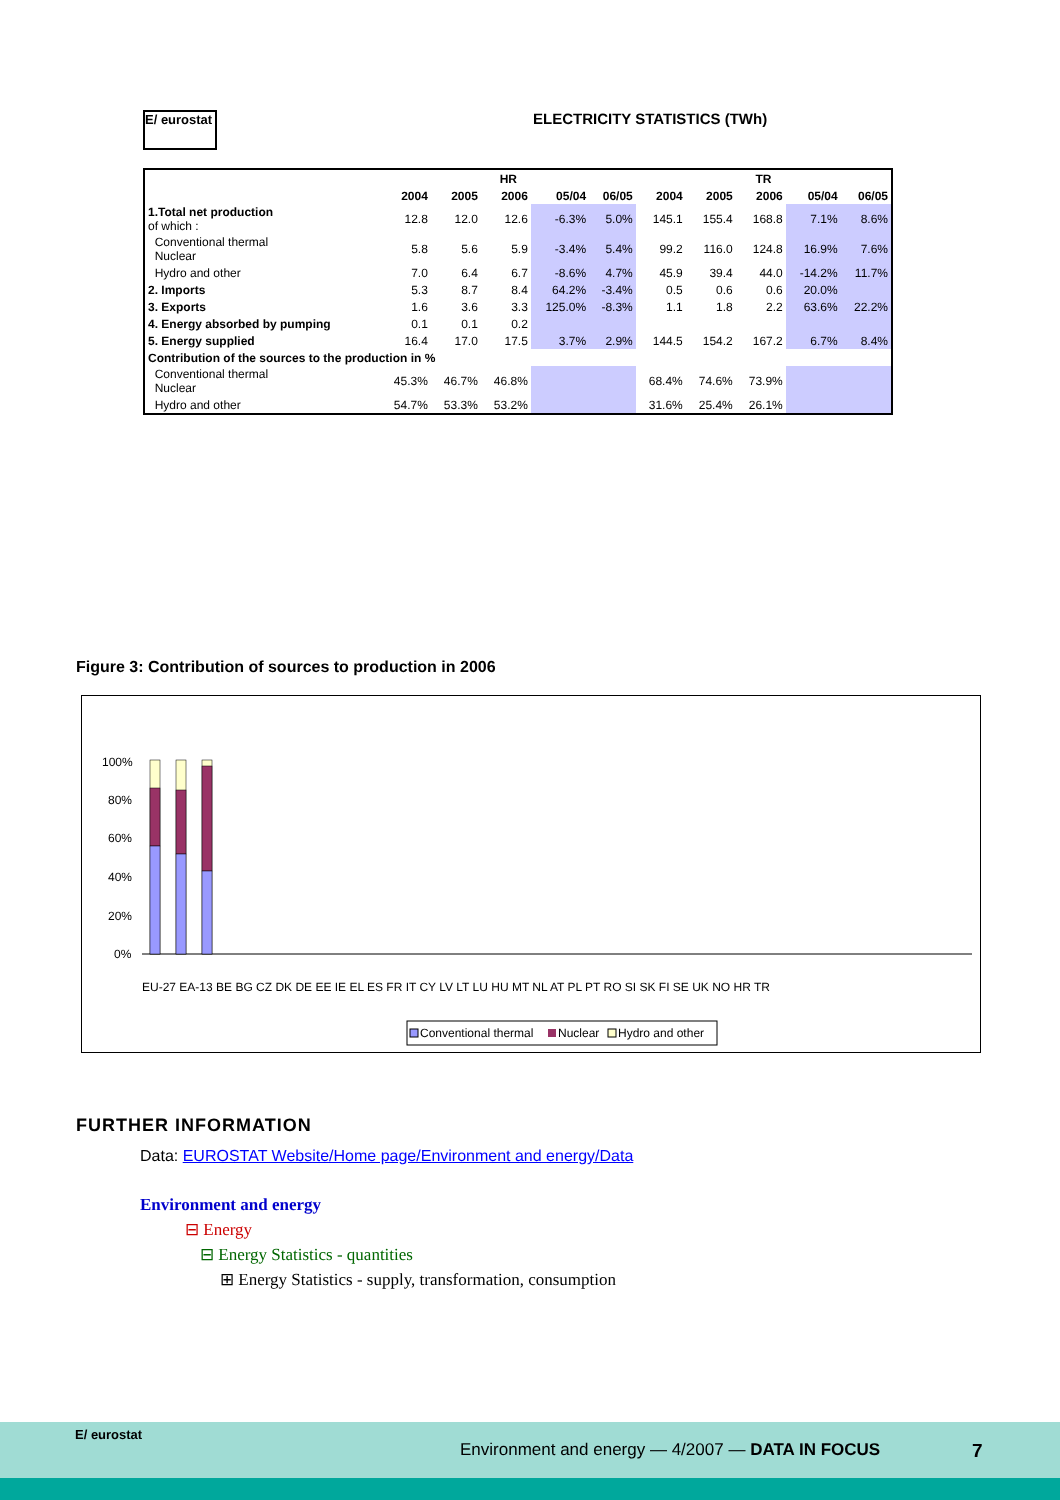E/ eurostat ELECTRICITY STATISTICS (TWh)
| | HR | | | | | TR | | | | |
| --- | --- | --- | --- | --- | --- | --- | --- | --- | --- | --- |
| | 2004 | 2005 | 2006 | 05/04 | 06/05 | 2004 | 2005 | 2006 | 05/04 | 06/05 |
| 1.Total net production of which : | 12.8 | 12.0 | 12.6 | -6.3% | 5.0% | 145.1 | 155.4 | 168.8 | 7.1% | 8.6% |
| Conventional thermal Nuclear | 5.8 | 5.6 | 5.9 | -3.4% | 5.4% | 99.2 | 116.0 | 124.8 | 16.9% | 7.6% |
| Hydro and other | 7.0 | 6.4 | 6.7 | -8.6% | 4.7% | 45.9 | 39.4 | 44.0 | -14.2% | 11.7% |
| 2. Imports | 5.3 | 8.7 | 8.4 | 64.2% | -3.4% | 0.5 | 0.6 | 0.6 | 20.0% | |
| 3. Exports | 1.6 | 3.6 | 3.3 | 125.0% | -8.3% | 1.1 | 1.8 | 2.2 | 63.6% | 22.2% |
| 4. Energy absorbed by pumping | 0.1 | 0.1 | 0.2 | | | | | | | |
| 5. Energy supplied | 16.4 | 17.0 | 17.5 | 3.7% | 2.9% | 144.5 | 154.2 | 167.2 | 6.7% | 8.4% |
| Contribution of the sources to the production in % | | | | | | | | | | |
| Conventional thermal Nuclear | 45.3% | 46.7% | 46.8% | | | 68.4% | 74.6% | 73.9% | | |
| Hydro and other | 54.7% | 53.3% | 53.2% | | | 31.6% | 25.4% | 26.1% | | |
Figure 3: Contribution of sources to production in 2006
100%
80%
60%
40%
20%
0%
EU-27 EA-13 BE BG CZ DK DE EE IE EL ES FR IT CY LV LT LU HU MT NL AT PL PT RO SI SK FI SE UK NO HR TR
Conventional thermal
Nuclear
Hydro and other
FURTHER INFORMATION
Data: EUROSTAT Website/Home page/Environment and energy/Data
Environment and energy
⊟ Energy
⊟ Energy Statistics - quantities
⊞ Energy Statistics - supply, transformation, consumption
E/ eurostat
Environment and energy — 4/2007 — DATA IN FOCUS
7